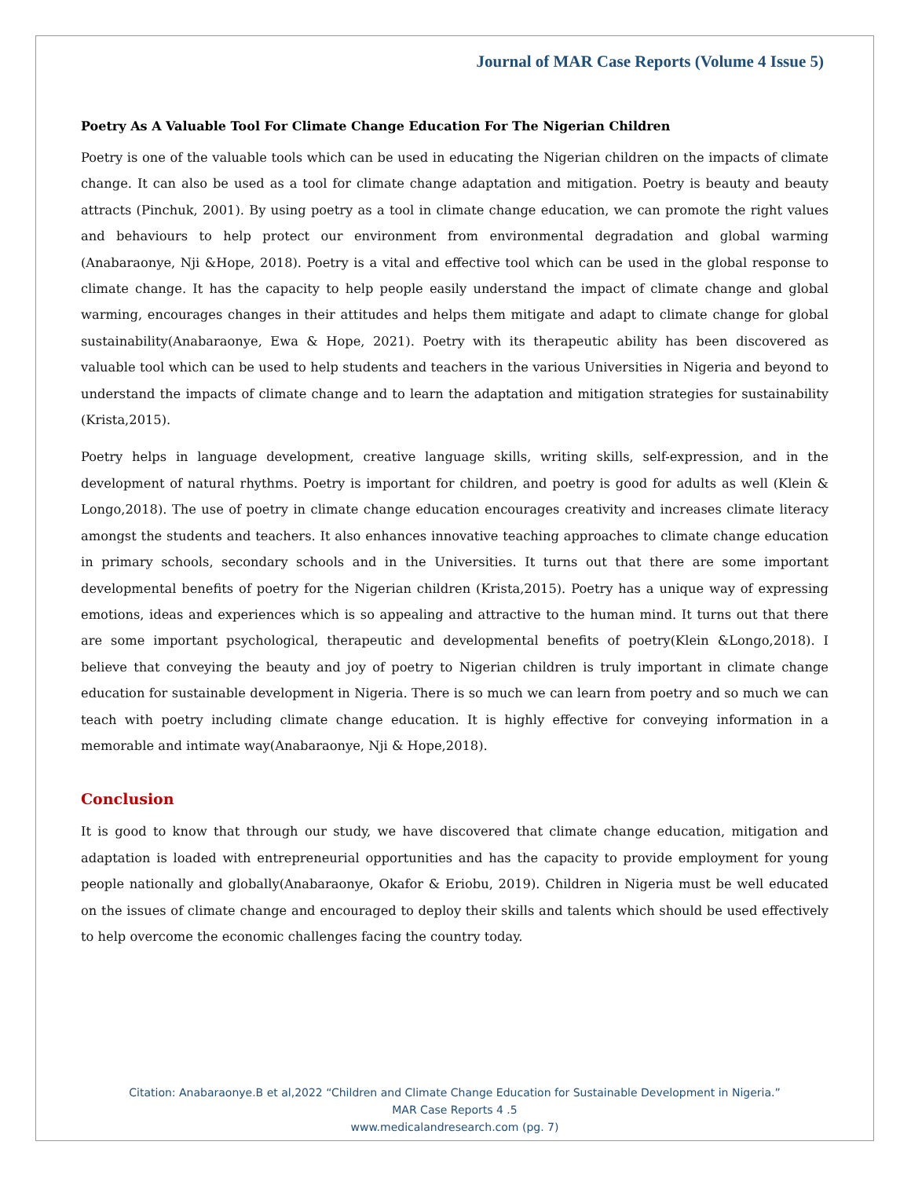Journal of MAR Case Reports (Volume 4 Issue 5)
Poetry As A Valuable Tool For Climate Change Education For The Nigerian Children
Poetry is one of the valuable tools which can be used in educating the Nigerian children on the impacts of climate change. It can also be used as a tool for climate change adaptation and mitigation. Poetry is beauty and beauty attracts (Pinchuk, 2001). By using poetry as a tool in climate change education, we can promote the right values and behaviours to help protect our environment from environmental degradation and global warming (Anabaraonye, Nji &Hope, 2018). Poetry is a vital and effective tool which can be used in the global response to climate change. It has the capacity to help people easily understand the impact of climate change and global warming, encourages changes in their attitudes and helps them mitigate and adapt to climate change for global sustainability(Anabaraonye, Ewa & Hope, 2021). Poetry with its therapeutic ability has been discovered as valuable tool which can be used to help students and teachers in the various Universities in Nigeria and beyond to understand the impacts of climate change and to learn the adaptation and mitigation strategies for sustainability (Krista,2015).
Poetry helps in language development, creative language skills, writing skills, self-expression, and in the development of natural rhythms. Poetry is important for children, and poetry is good for adults as well (Klein & Longo,2018). The use of poetry in climate change education encourages creativity and increases climate literacy amongst the students and teachers. It also enhances innovative teaching approaches to climate change education in primary schools, secondary schools and in the Universities. It turns out that there are some important developmental benefits of poetry for the Nigerian children (Krista,2015). Poetry has a unique way of expressing emotions, ideas and experiences which is so appealing and attractive to the human mind. It turns out that there are some important psychological, therapeutic and developmental benefits of poetry(Klein &Longo,2018). I believe that conveying the beauty and joy of poetry to Nigerian children is truly important in climate change education for sustainable development in Nigeria. There is so much we can learn from poetry and so much we can teach with poetry including climate change education. It is highly effective for conveying information in a memorable and intimate way(Anabaraonye, Nji & Hope,2018).
Conclusion
It is good to know that through our study, we have discovered that climate change education, mitigation and adaptation is loaded with entrepreneurial opportunities and has the capacity to provide employment for young people nationally and globally(Anabaraonye, Okafor & Eriobu, 2019). Children in Nigeria must be well educated on the issues of climate change and encouraged to deploy their skills and talents which should be used effectively to help overcome the economic challenges facing the country today.
Citation: Anabaraonye.B et al,2022 “Children and Climate Change Education for Sustainable Development in Nigeria.”
MAR Case Reports 4 .5
www.medicalandresearch.com (pg. 7)